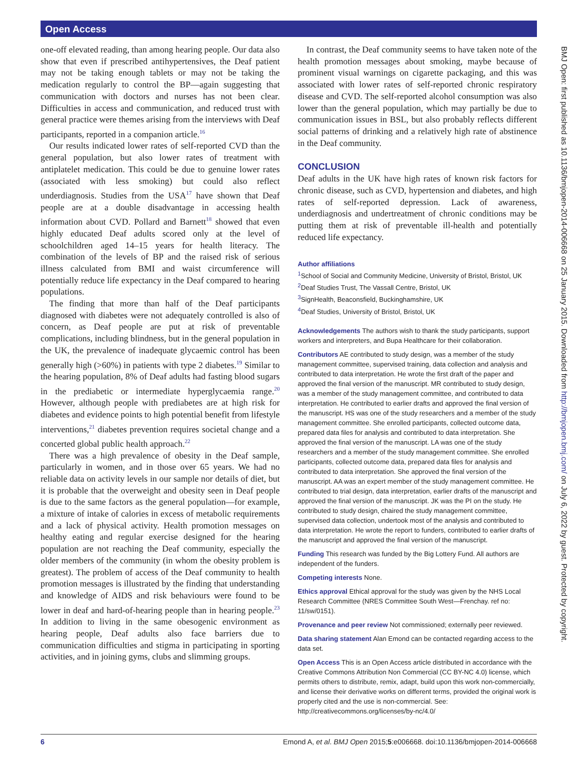Open Access
one-off elevated reading, than among hearing people. Our data also show that even if prescribed antihypertensives, the Deaf patient may not be taking enough tablets or may not be taking the medication regularly to control the BP—again suggesting that communication with doctors and nurses has not been clear. Difficulties in access and communication, and reduced trust with general practice were themes arising from the interviews with Deaf participants, reported in a companion article.<sup>16</sup>
Our results indicated lower rates of self-reported CVD than the general population, but also lower rates of treatment with antiplatelet medication. This could be due to genuine lower rates (associated with less smoking) but could also reflect underdiagnosis. Studies from the USA<sup>17</sup> have shown that Deaf people are at a double disadvantage in accessing health information about CVD. Pollard and Barnett<sup>18</sup> showed that even highly educated Deaf adults scored only at the level of schoolchildren aged 14–15 years for health literacy. The combination of the levels of BP and the raised risk of serious illness calculated from BMI and waist circumference will potentially reduce life expectancy in the Deaf compared to hearing populations.
The finding that more than half of the Deaf participants diagnosed with diabetes were not adequately controlled is also of concern, as Deaf people are put at risk of preventable complications, including blindness, but in the general population in the UK, the prevalence of inadequate glycaemic control has been generally high (>60%) in patients with type 2 diabetes.<sup>19</sup> Similar to the hearing population, 8% of Deaf adults had fasting blood sugars in the prediabetic or intermediate hyperglycaemia range.<sup>20</sup> However, although people with prediabetes are at high risk for diabetes and evidence points to high potential benefit from lifestyle interventions,<sup>21</sup> diabetes prevention requires societal change and a concerted global public health approach.<sup>22</sup>
There was a high prevalence of obesity in the Deaf sample, particularly in women, and in those over 65 years. We had no reliable data on activity levels in our sample nor details of diet, but it is probable that the overweight and obesity seen in Deaf people is due to the same factors as the general population—for example, a mixture of intake of calories in excess of metabolic requirements and a lack of physical activity. Health promotion messages on healthy eating and regular exercise designed for the hearing population are not reaching the Deaf community, especially the older members of the community (in whom the obesity problem is greatest). The problem of access of the Deaf community to health promotion messages is illustrated by the finding that understanding and knowledge of AIDS and risk behaviours were found to be lower in deaf and hard-of-hearing people than in hearing people.<sup>23</sup> In addition to living in the same obesogenic environment as hearing people, Deaf adults also face barriers due to communication difficulties and stigma in participating in sporting activities, and in joining gyms, clubs and slimming groups.
In contrast, the Deaf community seems to have taken note of the health promotion messages about smoking, maybe because of prominent visual warnings on cigarette packaging, and this was associated with lower rates of self-reported chronic respiratory disease and CVD. The self-reported alcohol consumption was also lower than the general population, which may partially be due to communication issues in BSL, but also probably reflects different social patterns of drinking and a relatively high rate of abstinence in the Deaf community.
CONCLUSION
Deaf adults in the UK have high rates of known risk factors for chronic disease, such as CVD, hypertension and diabetes, and high rates of self-reported depression. Lack of awareness, underdiagnosis and undertreatment of chronic conditions may be putting them at risk of preventable ill-health and potentially reduced life expectancy.
Author affiliations
<sup>1</sup> School of Social and Community Medicine, University of Bristol, Bristol, UK
<sup>2</sup> Deaf Studies Trust, The Vassall Centre, Bristol, UK
<sup>3</sup> SignHealth, Beaconsfield, Buckinghamshire, UK
<sup>4</sup> Deaf Studies, University of Bristol, Bristol, UK
Acknowledgements The authors wish to thank the study participants, support workers and interpreters, and Bupa Healthcare for their collaboration.
Contributors AE contributed to study design, was a member of the study management committee, supervised training, data collection and analysis and contributed to data interpretation. He wrote the first draft of the paper and approved the final version of the manuscript. MR contributed to study design, was a member of the study management committee, and contributed to data interpretation. He contributed to earlier drafts and approved the final version of the manuscript. HS was one of the study researchers and a member of the study management committee. She enrolled participants, collected outcome data, prepared data files for analysis and contributed to data interpretation. She approved the final version of the manuscript. LA was one of the study researchers and a member of the study management committee. She enrolled participants, collected outcome data, prepared data files for analysis and contributed to data interpretation. She approved the final version of the manuscript. AA was an expert member of the study management committee. He contributed to trial design, data interpretation, earlier drafts of the manuscript and approved the final version of the manuscript. JK was the PI on the study. He contributed to study design, chaired the study management committee, supervised data collection, undertook most of the analysis and contributed to data interpretation. He wrote the report to funders, contributed to earlier drafts of the manuscript and approved the final version of the manuscript.
Funding This research was funded by the Big Lottery Fund. All authors are independent of the funders.
Competing interests None.
Ethics approval Ethical approval for the study was given by the NHS Local Research Committee (NRES Committee South West—Frenchay. ref no: 11/sw/0151).
Provenance and peer review Not commissioned; externally peer reviewed.
Data sharing statement Alan Emond can be contacted regarding access to the data set.
Open Access This is an Open Access article distributed in accordance with the Creative Commons Attribution Non Commercial (CC BY-NC 4.0) license, which permits others to distribute, remix, adapt, build upon this work non-commercially, and license their derivative works on different terms, provided the original work is properly cited and the use is non-commercial. See: http://creativecommons.org/licenses/by-nc/4.0/
BMJ Open: first published as 10.1136/bmjopen-2014-006668 on 25 January 2015. Downloaded from http://bmjopen.bmj.com/ on July 6, 2022 by guest. Protected by copyright.
6 Emond A, et al. BMJ Open 2015;5:e006668. doi:10.1136/bmjopen-2014-006668